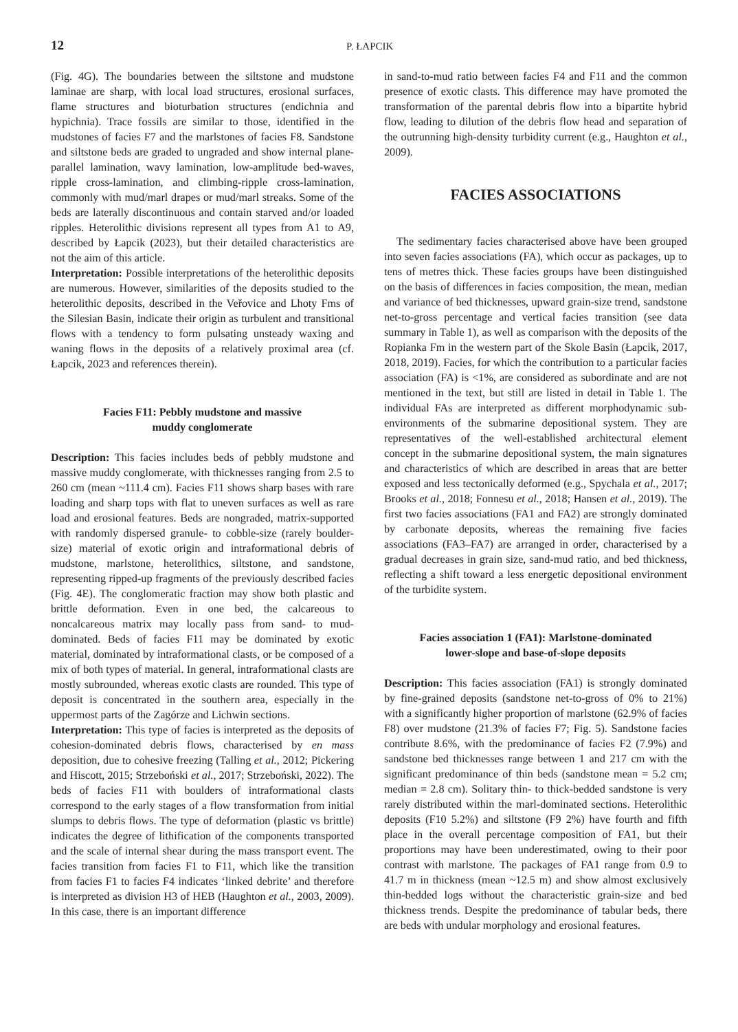12 P. ŁAPCIK
(Fig. 4G). The boundaries between the siltstone and mudstone laminae are sharp, with local load structures, erosional surfaces, flame structures and bioturbation structures (endichnia and hypichnia). Trace fossils are similar to those, identified in the mudstones of facies F7 and the marlstones of facies F8. Sandstone and siltstone beds are graded to ungraded and show internal plane-parallel lamination, wavy lamination, low-amplitude bed-waves, ripple cross-lamination, and climbing-ripple cross-lamination, commonly with mud/marl drapes or mud/marl streaks. Some of the beds are laterally discontinuous and contain starved and/or loaded ripples. Heterolithic divisions represent all types from A1 to A9, described by Łapcik (2023), but their detailed characteristics are not the aim of this article.
Interpretation: Possible interpretations of the heterolithic deposits are numerous. However, similarities of the deposits studied to the heterolithic deposits, described in the Veřovice and Lhoty Fms of the Silesian Basin, indicate their origin as turbulent and transitional flows with a tendency to form pulsating unsteady waxing and waning flows in the deposits of a relatively proximal area (cf. Łapcik, 2023 and references therein).
Facies F11: Pebbly mudstone and massive
muddy conglomerate
Description: This facies includes beds of pebbly mudstone and massive muddy conglomerate, with thicknesses ranging from 2.5 to 260 cm (mean ~111.4 cm). Facies F11 shows sharp bases with rare loading and sharp tops with flat to uneven surfaces as well as rare load and erosional features. Beds are nongraded, matrix-supported with randomly dispersed granule- to cobble-size (rarely boulder-size) material of exotic origin and intraformational debris of mudstone, marlstone, heterolithics, siltstone, and sandstone, representing ripped-up fragments of the previously described facies (Fig. 4E). The conglomeratic fraction may show both plastic and brittle deformation. Even in one bed, the calcareous to noncalcareous matrix may locally pass from sand- to mud-dominated. Beds of facies F11 may be dominated by exotic material, dominated by intraformational clasts, or be composed of a mix of both types of material. In general, intraformational clasts are mostly subrounded, whereas exotic clasts are rounded. This type of deposit is concentrated in the southern area, especially in the uppermost parts of the Zagórze and Lichwin sections.
Interpretation: This type of facies is interpreted as the deposits of cohesion-dominated debris flows, characterised by en mass deposition, due to cohesive freezing (Talling et al., 2012; Pickering and Hiscott, 2015; Strzeboński et al., 2017; Strzeboński, 2022). The beds of facies F11 with boulders of intraformational clasts correspond to the early stages of a flow transformation from initial slumps to debris flows. The type of deformation (plastic vs brittle) indicates the degree of lithification of the components transported and the scale of internal shear during the mass transport event. The facies transition from facies F1 to F11, which like the transition from facies F1 to facies F4 indicates ‘linked debrite’ and therefore is interpreted as division H3 of HEB (Haughton et al., 2003, 2009). In this case, there is an important difference
in sand-to-mud ratio between facies F4 and F11 and the common presence of exotic clasts. This difference may have promoted the transformation of the parental debris flow into a bipartite hybrid flow, leading to dilution of the debris flow head and separation of the outrunning high-density turbidity current (e.g., Haughton et al., 2009).
FACIES ASSOCIATIONS
The sedimentary facies characterised above have been grouped into seven facies associations (FA), which occur as packages, up to tens of metres thick. These facies groups have been distinguished on the basis of differences in facies composition, the mean, median and variance of bed thicknesses, upward grain-size trend, sandstone net-to-gross percentage and vertical facies transition (see data summary in Table 1), as well as comparison with the deposits of the Ropianka Fm in the western part of the Skole Basin (Łapcik, 2017, 2018, 2019). Facies, for which the contribution to a particular facies association (FA) is <1%, are considered as subordinate and are not mentioned in the text, but still are listed in detail in Table 1. The individual FAs are interpreted as different morphodynamic sub-environments of the submarine depositional system. They are representatives of the well-established architectural element concept in the submarine depositional system, the main signatures and characteristics of which are described in areas that are better exposed and less tectonically deformed (e.g., Spychala et al., 2017; Brooks et al., 2018; Fonnesu et al., 2018; Hansen et al., 2019). The first two facies associations (FA1 and FA2) are strongly dominated by carbonate deposits, whereas the remaining five facies associations (FA3–FA7) are arranged in order, characterised by a gradual decreases in grain size, sand-mud ratio, and bed thickness, reflecting a shift toward a less energetic depositional environment of the turbidite system.
Facies association 1 (FA1): Marlstone-dominated
lower-slope and base-of-slope deposits
Description: This facies association (FA1) is strongly dominated by fine-grained deposits (sandstone net-to-gross of 0% to 21%) with a significantly higher proportion of marlstone (62.9% of facies F8) over mudstone (21.3% of facies F7; Fig. 5). Sandstone facies contribute 8.6%, with the predominance of facies F2 (7.9%) and sandstone bed thicknesses range between 1 and 217 cm with the significant predominance of thin beds (sandstone mean = 5.2 cm; median = 2.8 cm). Solitary thin- to thick-bedded sandstone is very rarely distributed within the marl-dominated sections. Heterolithic deposits (F10 5.2%) and siltstone (F9 2%) have fourth and fifth place in the overall percentage composition of FA1, but their proportions may have been underestimated, owing to their poor contrast with marlstone. The packages of FA1 range from 0.9 to 41.7 m in thickness (mean ~12.5 m) and show almost exclusively thin-bedded logs without the characteristic grain-size and bed thickness trends. Despite the predominance of tabular beds, there are beds with undular morphology and erosional features.